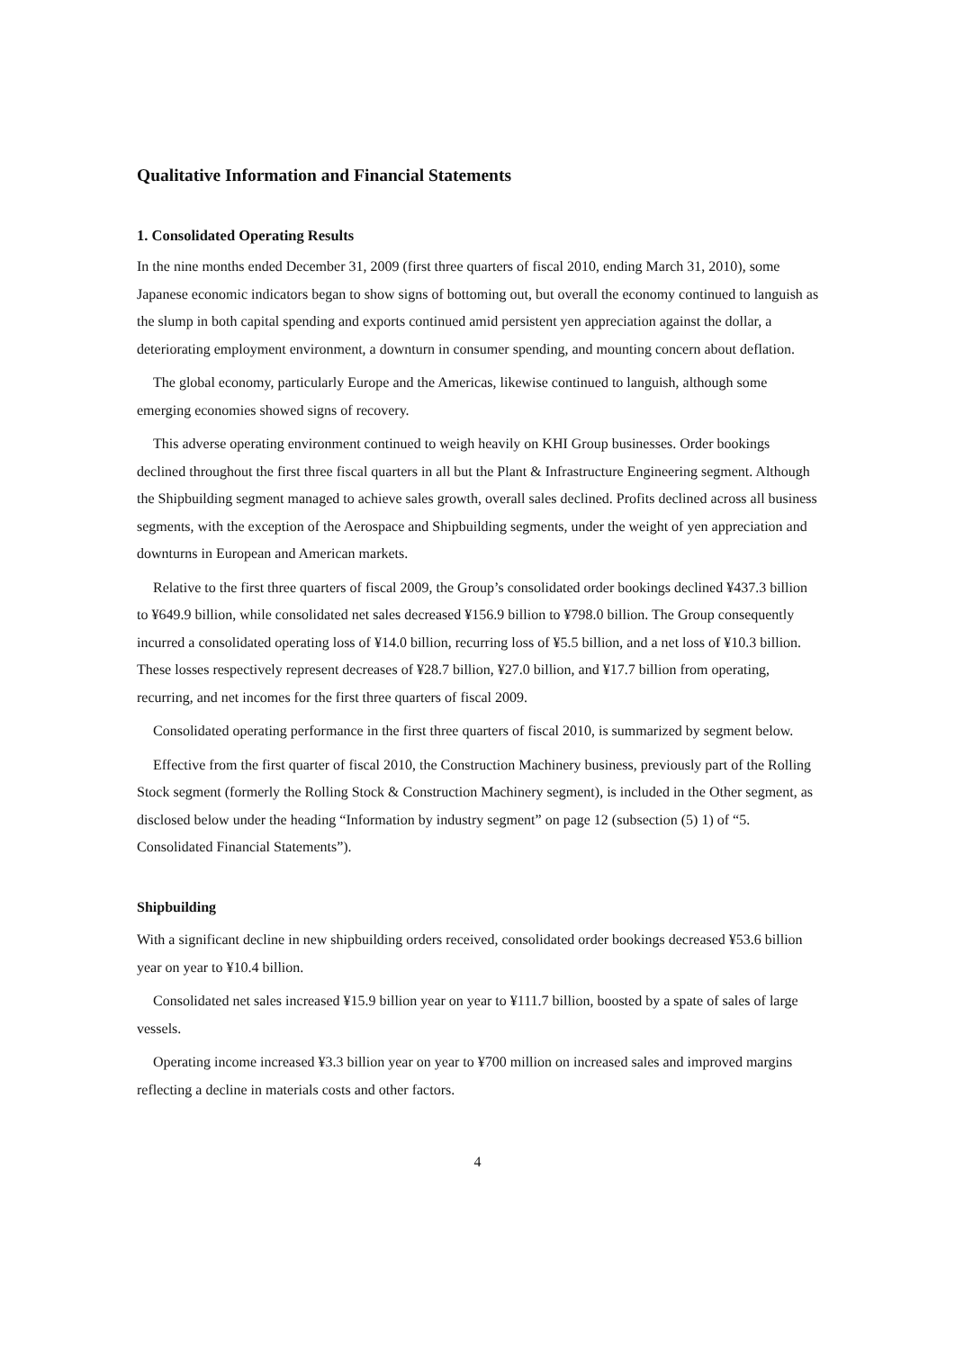Qualitative Information and Financial Statements
1. Consolidated Operating Results
In the nine months ended December 31, 2009 (first three quarters of fiscal 2010, ending March 31, 2010), some Japanese economic indicators began to show signs of bottoming out, but overall the economy continued to languish as the slump in both capital spending and exports continued amid persistent yen appreciation against the dollar, a deteriorating employment environment, a downturn in consumer spending, and mounting concern about deflation.
The global economy, particularly Europe and the Americas, likewise continued to languish, although some emerging economies showed signs of recovery.
This adverse operating environment continued to weigh heavily on KHI Group businesses. Order bookings declined throughout the first three fiscal quarters in all but the Plant & Infrastructure Engineering segment. Although the Shipbuilding segment managed to achieve sales growth, overall sales declined. Profits declined across all business segments, with the exception of the Aerospace and Shipbuilding segments, under the weight of yen appreciation and downturns in European and American markets.
Relative to the first three quarters of fiscal 2009, the Group’s consolidated order bookings declined ¥437.3 billion to ¥649.9 billion, while consolidated net sales decreased ¥156.9 billion to ¥798.0 billion. The Group consequently incurred a consolidated operating loss of ¥14.0 billion, recurring loss of ¥5.5 billion, and a net loss of ¥10.3 billion. These losses respectively represent decreases of ¥28.7 billion, ¥27.0 billion, and ¥17.7 billion from operating, recurring, and net incomes for the first three quarters of fiscal 2009.
Consolidated operating performance in the first three quarters of fiscal 2010, is summarized by segment below.
Effective from the first quarter of fiscal 2010, the Construction Machinery business, previously part of the Rolling Stock segment (formerly the Rolling Stock & Construction Machinery segment), is included in the Other segment, as disclosed below under the heading “Information by industry segment” on page 12 (subsection (5) 1) of “5. Consolidated Financial Statements”).
Shipbuilding
With a significant decline in new shipbuilding orders received, consolidated order bookings decreased ¥53.6 billion year on year to ¥10.4 billion.
Consolidated net sales increased ¥15.9 billion year on year to ¥111.7 billion, boosted by a spate of sales of large vessels.
Operating income increased ¥3.3 billion year on year to ¥700 million on increased sales and improved margins reflecting a decline in materials costs and other factors.
4